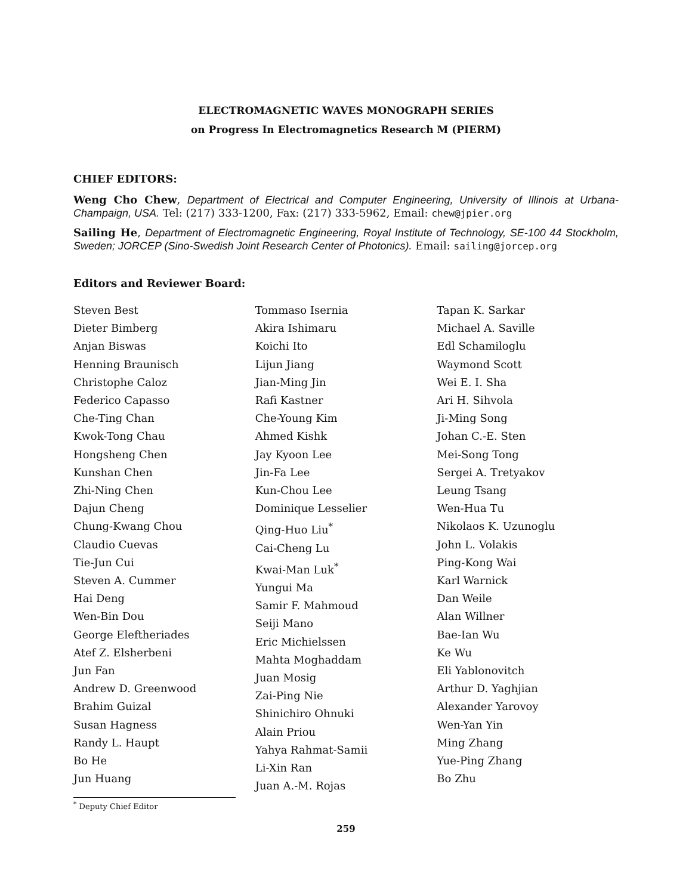ELECTROMAGNETIC WAVES MONOGRAPH SERIES
on Progress In Electromagnetics Research M (PIERM)
CHIEF EDITORS:
Weng Cho Chew, Department of Electrical and Computer Engineering, University of Illinois at Urbana-Champaign, USA. Tel: (217) 333-1200, Fax: (217) 333-5962, Email: chew@jpier.org
Sailing He, Department of Electromagnetic Engineering, Royal Institute of Technology, SE-100 44 Stockholm, Sweden; JORCEP (Sino-Swedish Joint Research Center of Photonics). Email: sailing@jorcep.org
Editors and Reviewer Board:
Steven Best
Dieter Bimberg
Anjan Biswas
Henning Braunisch
Christophe Caloz
Federico Capasso
Che-Ting Chan
Kwok-Tong Chau
Hongsheng Chen
Kunshan Chen
Zhi-Ning Chen
Dajun Cheng
Chung-Kwang Chou
Claudio Cuevas
Tie-Jun Cui
Steven A. Cummer
Hai Deng
Wen-Bin Dou
George Eleftheriades
Atef Z. Elsherbeni
Jun Fan
Andrew D. Greenwood
Brahim Guizal
Susan Hagness
Randy L. Haupt
Bo He
Jun Huang
Tommaso Isernia
Akira Ishimaru
Koichi Ito
Lijun Jiang
Jian-Ming Jin
Rafi Kastner
Che-Young Kim
Ahmed Kishk
Jay Kyoon Lee
Jin-Fa Lee
Kun-Chou Lee
Dominique Lesselier
Qing-Huo Liu<sup>*</sup>
Cai-Cheng Lu
Kwai-Man Luk<sup>*</sup>
Yungui Ma
Samir F. Mahmoud
Seiji Mano
Eric Michielssen
Mahta Moghaddam
Juan Mosig
Zai-Ping Nie
Shinichiro Ohnuki
Alain Priou
Yahya Rahmat-Samii
Li-Xin Ran
Juan A.-M. Rojas
Tapan K. Sarkar
Michael A. Saville
Edl Schamiloglu
Waymond Scott
Wei E. I. Sha
Ari H. Sihvola
Ji-Ming Song
Johan C.-E. Sten
Mei-Song Tong
Sergei A. Tretyakov
Leung Tsang
Wen-Hua Tu
Nikolaos K. Uzunoglu
John L. Volakis
Ping-Kong Wai
Karl Warnick
Dan Weile
Alan Willner
Bae-Ian Wu
Ke Wu
Eli Yablonovitch
Arthur D. Yaghjian
Alexander Yarovoy
Wen-Yan Yin
Ming Zhang
Yue-Ping Zhang
Bo Zhu
<sup>*</sup> Deputy Chief Editor
259